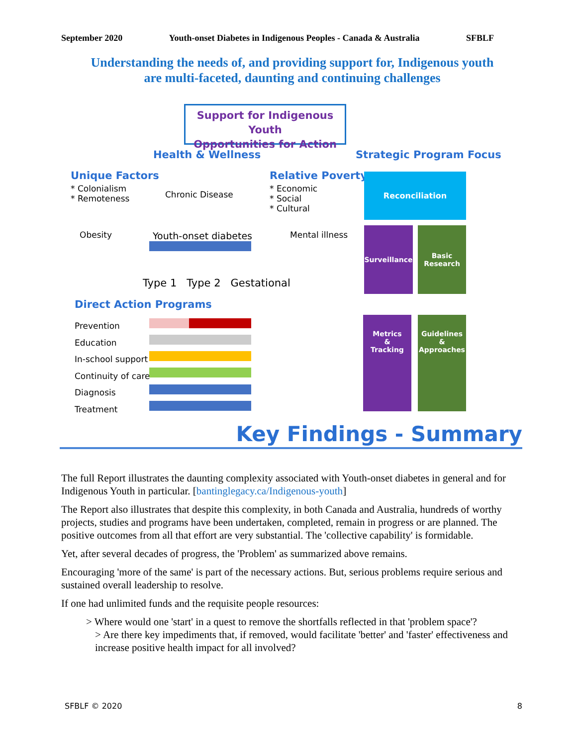September 2020 Youth-onset Diabetes in Indigenous Peoples - Canada & Australia SFBLF
Understanding the needs of, and providing support for, Indigenous youth
are multi-faceted, daunting and continuing challenges
Support for Indigenous Youth
Opportunities for Action
Health & Wellness Strategic Program Focus
Unique Factors
* Colonialism
* Remoteness
Chronic Disease
Relative Poverty
* Economic
* Social
* Cultural
Obesity Youth-onset diabetes Mental illness
Type 1 Type 2 Gestational
Direct Action Programs
Prevention
Education
In-school support
Continuity of care
Diagnosis
Treatment
Reconciliation
Surveillance
Basic
Research
Metrics
&
Tracking
Guidelines
&
Approaches
Key Findings - Summary
The full Report illustrates the daunting complexity associated with Youth-onset diabetes in general and for Indigenous Youth in particular. [bantinglegacy.ca/Indigenous-youth]
The Report also illustrates that despite this complexity, in both Canada and Australia, hundreds of worthy projects, studies and programs have been undertaken, completed, remain in progress or are planned. The positive outcomes from all that effort are very substantial. The 'collective capability' is formidable.
Yet, after several decades of progress, the 'Problem' as summarized above remains.
Encouraging 'more of the same' is part of the necessary actions. But, serious problems require serious and sustained overall leadership to resolve.
If one had unlimited funds and the requisite people resources:
> Where would one 'start' in a quest to remove the shortfalls reflected in that 'problem space'?
> Are there key impediments that, if removed, would facilitate 'better' and 'faster' effectiveness and increase positive health impact for all involved?
SFBLF © 2020 8